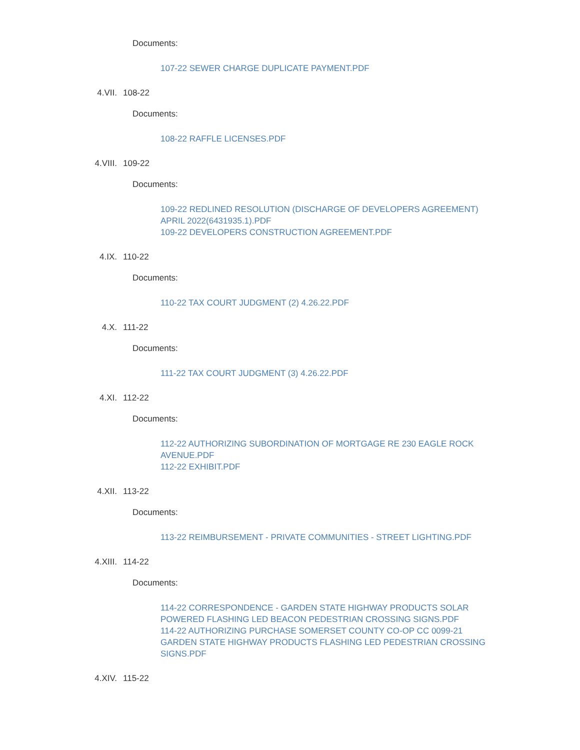Documents:
107-22 SEWER CHARGE DUPLICATE PAYMENT.PDF
4.VII. 108-22
Documents:
108-22 RAFFLE LICENSES.PDF
4.VIII. 109-22
Documents:
109-22 REDLINED RESOLUTION (DISCHARGE OF DEVELOPERS AGREEMENT) APRIL 2022(6431935.1).PDF
109-22 DEVELOPERS CONSTRUCTION AGREEMENT.PDF
4.IX. 110-22
Documents:
110-22 TAX COURT JUDGMENT (2) 4.26.22.PDF
4.X. 111-22
Documents:
111-22 TAX COURT JUDGMENT (3) 4.26.22.PDF
4.XI. 112-22
Documents:
112-22 AUTHORIZING SUBORDINATION OF MORTGAGE RE 230 EAGLE ROCK AVENUE.PDF
112-22 EXHIBIT.PDF
4.XII. 113-22
Documents:
113-22 REIMBURSEMENT - PRIVATE COMMUNITIES - STREET LIGHTING.PDF
4.XIII. 114-22
Documents:
114-22 CORRESPONDENCE - GARDEN STATE HIGHWAY PRODUCTS SOLAR POWERED FLASHING LED BEACON PEDESTRIAN CROSSING SIGNS.PDF
114-22 AUTHORIZING PURCHASE SOMERSET COUNTY CO-OP CC 0099-21 GARDEN STATE HIGHWAY PRODUCTS FLASHING LED PEDESTRIAN CROSSING SIGNS.PDF
4.XIV. 115-22